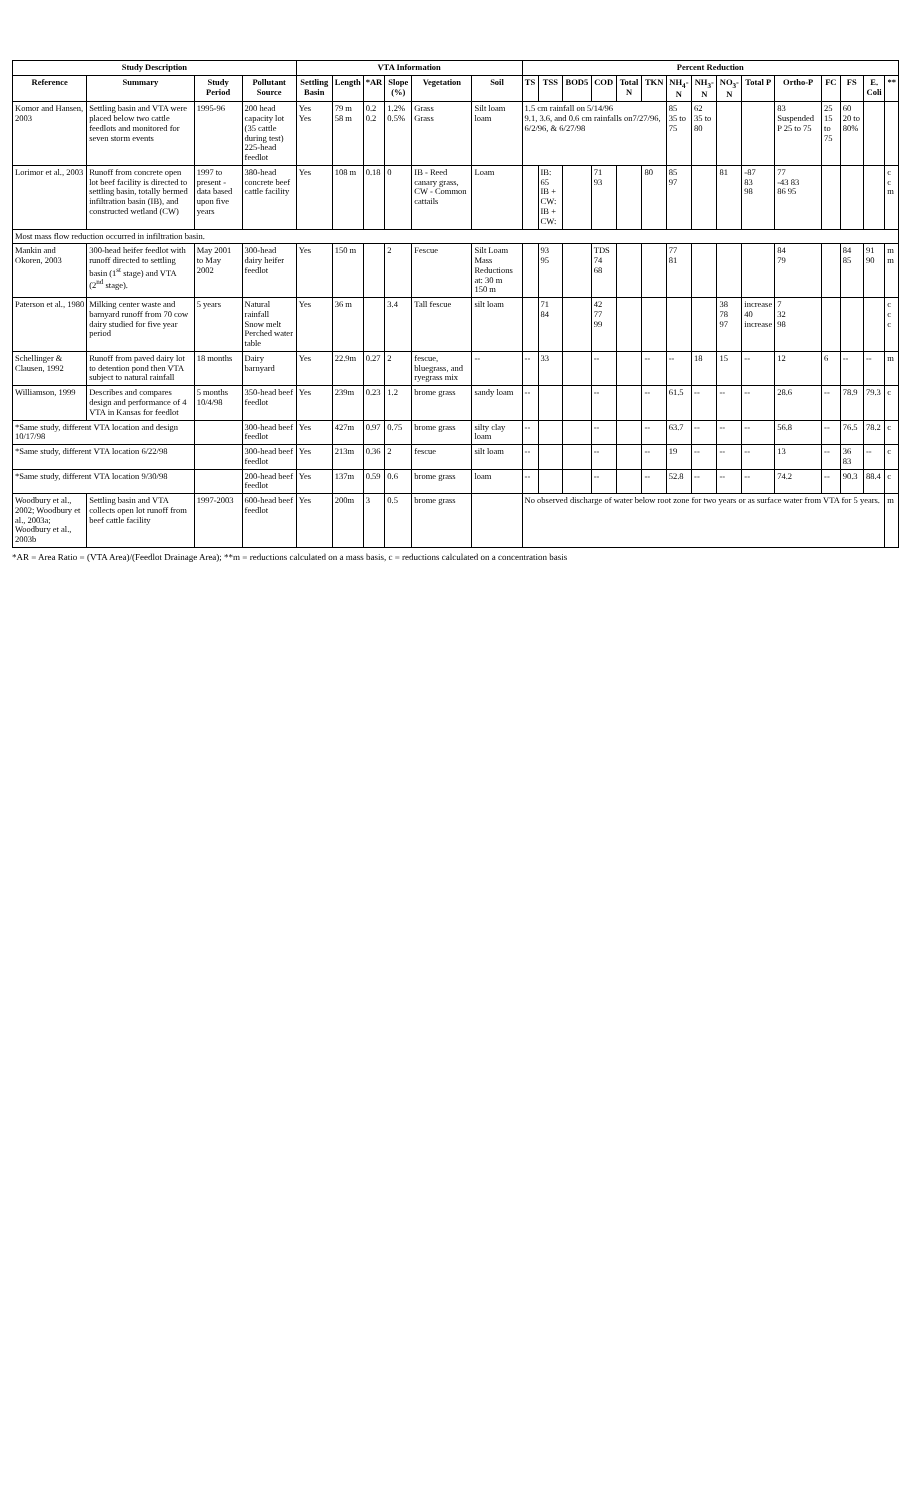| Study Description | | | | VTA Information | | | | | | Percent Reduction | | | | | | | | | | | | | | |
| --- | --- | --- | --- | --- | --- | --- | --- | --- | --- | --- | --- | --- | --- | --- | --- | --- | --- | --- | --- | --- | --- | --- | --- | --- |
| Reference | Summary | Study Period | Pollutant Source | Settling Basin | Length | *AR | Slope (%) | Vegetation | Soil | TS | TSS | BOD5 | COD | Total N | TKN | NH<sub>4</sub>-N | NH<sub>3</sub>-N | NO<sub>3</sub>-N | Total P | Ortho-P | FC | FS | E. Coli | ** |
| Komor and Hansen, 2003 | Settling basin and VTA were placed below two cattle feedlots and monitored for seven storm events | 1995-96 | 200 head capacity lot (35 cattle during test) 225-head feedlot | Yes Yes | 79 m 58 m | 0.2 0.2 | 1.2% 0.5% | Grass Grass | Silt loam loam | 1.5 cm rainfall on 5/14/96 9.1, 3.6, and 0.6 cm rainfalls on7/27/96, 6/2/96, & 6/27/98 | | | | | | 85 35 to 75 | 62 35 to 80 | | | 83 Suspended P 25 to 75 | 25 15 to 75 | 60 20 to 80% | | |
| Lorimor et al., 2003 | Runoff from concrete open lot beef facility is directed to settling basin, totally bermed infiltration basin (IB), and constructed wetland (CW) | 1997 to present - data based upon five years | 380-head concrete beef cattle facility | Yes | 108 m | 0.18 | 0 | IB - Reed canary grass, CW - Common cattails | Loam | | IB: 65 IB + CW: IB + CW: | | 71 93 | | 80 | 85 97 | | 81 | -87 83 98 | 77 -43 83 86 95 | | | | c c m |
| Most mass flow reduction occurred in infiltration basin. | | | | | | | | | | | | | | | | | | | | | | | | |
| Mankin and Okoren, 2003 | 300-head heifer feedlot with runoff directed to settling basin (1<sup>st</sup> stage) and VTA (2<sup>nd</sup> stage). | May 2001 to May 2002 | 300-head dairy heifer feedlot | Yes | 150 m | | 2 | Fescue | Silt Loam Mass Reductions at: 30 m 150 m | | 93 95 | | TDS 74 68 | | | 77 81 | | | | 84 79 | | 84 85 | 91 90 | m m |
| Paterson et al., 1980 | Milking center waste and barnyard runoff from 70 cow dairy studied for five year period | 5 years | Natural rainfall Snow melt Perched water table | Yes | 36 m | | 3.4 | Tall fescue | silt loam | | 71 84 | | 42 77 99 | | | | | 38 78 97 | increase 40 increase | 7 32 98 | | | | c c c |
| Schellinger & Clausen, 1992 | Runoff from paved dairy lot to detention pond then VTA subject to natural rainfall | 18 months | Dairy barnyard | Yes | 22.9m | 0.27 | 2 | fescue, bluegrass, and ryegrass mix | -- | -- | 33 | | -- | | -- | -- | 18 | 15 | -- | 12 | 6 | -- | -- | m |
| Williamson, 1999 | Describes and compares design and performance of 4 VTA in Kansas for feedlot | 5 months 10/4/98 | 350-head beef feedlot | Yes | 239m | 0.23 | 1.2 | brome grass | sandy loam | -- | | | -- | | -- | 61.5 | -- | -- | -- | 28.6 | -- | 78.9 | 79.3 | c |
| *Same study, different VTA location and design 10/17/98 | | | 300-head beef feedlot | Yes | 427m | 0.97 | 0.75 | brome grass | silty clay loam | -- | | | -- | | -- | 63.7 | -- | -- | -- | 56.8 | -- | 76.5 | 78.2 | c |
| *Same study, different VTA location 6/22/98 | | | 300-head beef feedlot | Yes | 213m | 0.36 | 2 | fescue | silt loam | -- | | | -- | | -- | 19 | -- | -- | -- | 13 | -- | 36 83 | -- | c |
| *Same study, different VTA location 9/30/98 | | | 200-head beef feedlot | Yes | 137m | 0.59 | 0.6 | brome grass | loam | -- | | | -- | | -- | 52.8 | -- | -- | -- | 74.2 | -- | 90.3 | 88.4 | c |
| Woodbury et al., 2002; Woodbury et al., 2003a; Woodbury et al., 2003b | Settling basin and VTA collects open lot runoff from beef cattle facility | 1997-2003 | 600-head beef feedlot | Yes | 200m | 3 | 0.5 | brome grass | | No observed discharge of water below root zone for two years or as surface water from VTA for 5 years. | | | | | | | | | | | | | | m |
*AR = Area Ratio = (VTA Area)/(Feedlot Drainage Area); **m = reductions calculated on a mass basis, c = reductions calculated on a concentration basis